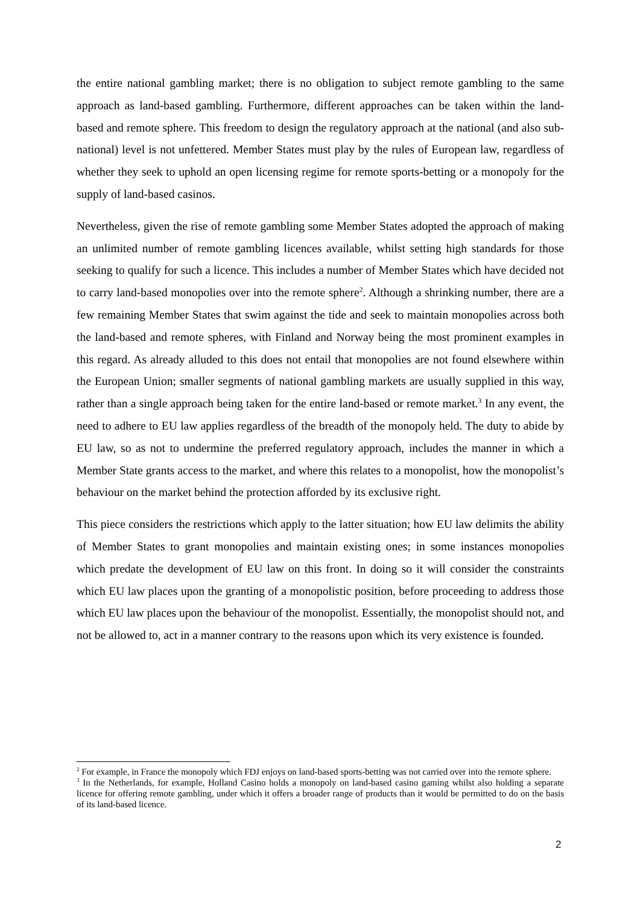the entire national gambling market; there is no obligation to subject remote gambling to the same approach as land-based gambling. Furthermore, different approaches can be taken within the land-based and remote sphere. This freedom to design the regulatory approach at the national (and also sub-national) level is not unfettered. Member States must play by the rules of European law, regardless of whether they seek to uphold an open licensing regime for remote sports-betting or a monopoly for the supply of land-based casinos.
Nevertheless, given the rise of remote gambling some Member States adopted the approach of making an unlimited number of remote gambling licences available, whilst setting high standards for those seeking to qualify for such a licence. This includes a number of Member States which have decided not to carry land-based monopolies over into the remote sphere<sup>2</sup>. Although a shrinking number, there are a few remaining Member States that swim against the tide and seek to maintain monopolies across both the land-based and remote spheres, with Finland and Norway being the most prominent examples in this regard. As already alluded to this does not entail that monopolies are not found elsewhere within the European Union; smaller segments of national gambling markets are usually supplied in this way, rather than a single approach being taken for the entire land-based or remote market.<sup>3</sup> In any event, the need to adhere to EU law applies regardless of the breadth of the monopoly held. The duty to abide by EU law, so as not to undermine the preferred regulatory approach, includes the manner in which a Member State grants access to the market, and where this relates to a monopolist, how the monopolist’s behaviour on the market behind the protection afforded by its exclusive right.
This piece considers the restrictions which apply to the latter situation; how EU law delimits the ability of Member States to grant monopolies and maintain existing ones; in some instances monopolies which predate the development of EU law on this front. In doing so it will consider the constraints which EU law places upon the granting of a monopolistic position, before proceeding to address those which EU law places upon the behaviour of the monopolist. Essentially, the monopolist should not, and not be allowed to, act in a manner contrary to the reasons upon which its very existence is founded.
<sup>2</sup> For example, in France the monopoly which FDJ enjoys on land-based sports-betting was not carried over into the remote sphere.
<sup>3</sup> In the Netherlands, for example, Holland Casino holds a monopoly on land-based casino gaming whilst also holding a separate licence for offering remote gambling, under which it offers a broader range of products than it would be permitted to do on the basis of its land-based licence.
2